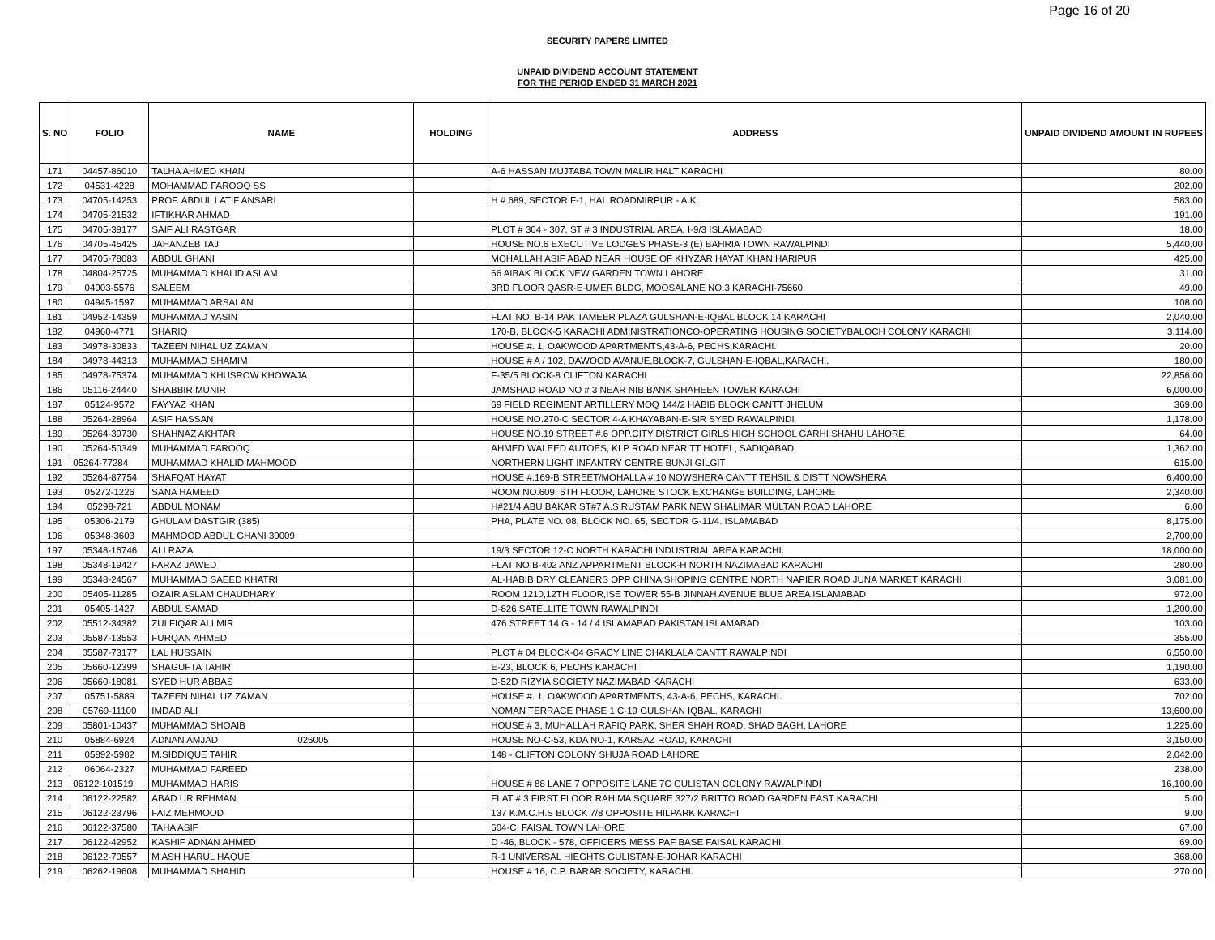Page 16 of 20
SECURITY PAPERS LIMITED
UNPAID DIVIDEND ACCOUNT STATEMENT
FOR THE PERIOD ENDED 31 MARCH 2021
| S. NO | FOLIO | NAME | HOLDING | ADDRESS | UNPAID DIVIDEND AMOUNT IN RUPEES |
| --- | --- | --- | --- | --- | --- |
| 171 | 04457-86010 | TALHA AHMED KHAN | | A-6 HASSAN MUJTABA TOWN MALIR HALT KARACHI | 80.00 |
| 172 | 04531-4228 | MOHAMMAD FAROOQ SS | | | 202.00 |
| 173 | 04705-14253 | PROF. ABDUL LATIF ANSARI | | H # 689, SECTOR F-1, HAL ROADMIRPUR - A.K | 583.00 |
| 174 | 04705-21532 | IFTIKHAR AHMAD | | | 191.00 |
| 175 | 04705-39177 | SAIF ALI RASTGAR | | PLOT # 304 - 307, ST # 3 INDUSTRIAL AREA, I-9/3 ISLAMABAD | 18.00 |
| 176 | 04705-45425 | JAHANZEB TAJ | | HOUSE NO.6 EXECUTIVE LODGES PHASE-3 (E) BAHRIA TOWN RAWALPINDI | 5,440.00 |
| 177 | 04705-78083 | ABDUL GHANI | | MOHALLAH ASIF ABAD NEAR HOUSE OF KHYZAR HAYAT KHAN HARIPUR | 425.00 |
| 178 | 04804-25725 | MUHAMMAD KHALID ASLAM | | 66 AIBAK BLOCK NEW GARDEN TOWN LAHORE | 31.00 |
| 179 | 04903-5576 | SALEEM | | 3RD FLOOR QASR-E-UMER BLDG, MOOSALANE NO.3 KARACHI-75660 | 49.00 |
| 180 | 04945-1597 | MUHAMMAD ARSALAN | | | 108.00 |
| 181 | 04952-14359 | MUHAMMAD YASIN | | FLAT NO. B-14 PAK TAMEER PLAZA GULSHAN-E-IQBAL BLOCK 14 KARACHI | 2,040.00 |
| 182 | 04960-4771 | SHARIQ | | 170-B, BLOCK-5 KARACHI ADMINISTRATIONCO-OPERATING HOUSING SOCIETYBALOCH COLONY KARACHI | 3,114.00 |
| 183 | 04978-30833 | TAZEEN NIHAL UZ ZAMAN | | HOUSE #. 1, OAKWOOD APARTMENTS,43-A-6, PECHS,KARACHI. | 20.00 |
| 184 | 04978-44313 | MUHAMMAD SHAMIM | | HOUSE # A / 102, DAWOOD AVANUE,BLOCK-7, GULSHAN-E-IQBAL,KARACHI. | 180.00 |
| 185 | 04978-75374 | MUHAMMAD KHUSROW KHOWAJA | | F-35/5 BLOCK-8 CLIFTON KARACHI | 22,856.00 |
| 186 | 05116-24440 | SHABBIR MUNIR | | JAMSHAD ROAD NO # 3 NEAR NIB BANK SHAHEEN TOWER KARACHI | 6,000.00 |
| 187 | 05124-9572 | FAYYAZ KHAN | | 69 FIELD REGIMENT ARTILLERY MOQ 144/2 HABIB BLOCK CANTT JHELUM | 369.00 |
| 188 | 05264-28964 | ASIF HASSAN | | HOUSE NO.270-C SECTOR 4-A KHAYABAN-E-SIR SYED RAWALPINDI | 1,178.00 |
| 189 | 05264-39730 | SHAHNAZ AKHTAR | | HOUSE NO.19 STREET #.6 OPP.CITY DISTRICT GIRLS HIGH SCHOOL GARHI SHAHU LAHORE | 64.00 |
| 190 | 05264-50349 | MUHAMMAD FAROOQ | | AHMED WALEED AUTOES, KLP ROAD NEAR TT HOTEL, SADIQABAD | 1,362.00 |
| 191 | 05264-77284 | MUHAMMAD KHALID MAHMOOD | | NORTHERN LIGHT INFANTRY CENTRE BUNJI GILGIT | 615.00 |
| 192 | 05264-87754 | SHAFQAT HAYAT | | HOUSE #.169-B STREET/MOHALLA #.10 NOWSHERA CANTT TEHSIL & DISTT NOWSHERA | 6,400.00 |
| 193 | 05272-1226 | SANA HAMEED | | ROOM NO.609, 6TH FLOOR, LAHORE STOCK EXCHANGE BUILDING, LAHORE | 2,340.00 |
| 194 | 05298-721 | ABDUL MONAM | | H#21/4 ABU BAKAR ST#7 A.S RUSTAM PARK NEW SHALIMAR MULTAN ROAD LAHORE | 6.00 |
| 195 | 05306-2179 | GHULAM DASTGIR (385) | | PHA, PLATE NO. 08, BLOCK NO. 65, SECTOR G-11/4. ISLAMABAD | 8,175.00 |
| 196 | 05348-3603 | MAHMOOD ABDUL GHANI 30009 | | | 2,700.00 |
| 197 | 05348-16746 | ALI RAZA | | 19/3 SECTOR 12-C NORTH KARACHI INDUSTRIAL AREA KARACHI. | 18,000.00 |
| 198 | 05348-19427 | FARAZ JAWED | | FLAT NO.B-402 ANZ APPARTMENT BLOCK-H NORTH NAZIMABAD KARACHI | 280.00 |
| 199 | 05348-24567 | MUHAMMAD SAEED KHATRI | | AL-HABIB DRY CLEANERS OPP CHINA SHOPING CENTRE NORTH NAPIER ROAD JUNA MARKET KARACHI | 3,081.00 |
| 200 | 05405-11285 | OZAIR ASLAM CHAUDHARY | | ROOM 1210,12TH FLOOR,ISE TOWER 55-B JINNAH AVENUE BLUE AREA ISLAMABAD | 972.00 |
| 201 | 05405-1427 | ABDUL SAMAD | | D-826 SATELLITE TOWN RAWALPINDI | 1,200.00 |
| 202 | 05512-34382 | ZULFIQAR ALI MIR | | 476 STREET 14 G - 14 / 4 ISLAMABAD PAKISTAN ISLAMABAD | 103.00 |
| 203 | 05587-13553 | FURQAN AHMED | | | 355.00 |
| 204 | 05587-73177 | LAL HUSSAIN | | PLOT # 04 BLOCK-04 GRACY LINE CHAKLALA CANTT RAWALPINDI | 6,550.00 |
| 205 | 05660-12399 | SHAGUFTA TAHIR | | E-23, BLOCK 6, PECHS KARACHI | 1,190.00 |
| 206 | 05660-18081 | SYED HUR ABBAS | | D-52D RIZYIA SOCIETY NAZIMABAD KARACHI | 633.00 |
| 207 | 05751-5889 | TAZEEN NIHAL UZ ZAMAN | | HOUSE #. 1, OAKWOOD APARTMENTS, 43-A-6, PECHS, KARACHI. | 702.00 |
| 208 | 05769-11100 | IMDAD ALI | | NOMAN TERRACE PHASE 1 C-19 GULSHAN IQBAL. KARACHI | 13,600.00 |
| 209 | 05801-10437 | MUHAMMAD SHOAIB | | HOUSE # 3, MUHALLAH RAFIQ PARK, SHER SHAH ROAD, SHAD BAGH, LAHORE | 1,225.00 |
| 210 | 05884-6924 | ADNAN AMJAD 026005 | | HOUSE NO-C-53, KDA NO-1, KARSAZ ROAD, KARACHI | 3,150.00 |
| 211 | 05892-5982 | M.SIDDIQUE TAHIR | | 148 - CLIFTON COLONY SHUJA ROAD LAHORE | 2,042.00 |
| 212 | 06064-2327 | MUHAMMAD FAREED | | | 238.00 |
| 213 | 06122-101519 | MUHAMMAD HARIS | | HOUSE # 88 LANE 7 OPPOSITE LANE 7C GULISTAN COLONY RAWALPINDI | 16,100.00 |
| 214 | 06122-22582 | ABAD UR REHMAN | | FLAT # 3 FIRST FLOOR RAHIMA SQUARE 327/2 BRITTO ROAD GARDEN EAST KARACHI | 5.00 |
| 215 | 06122-23796 | FAIZ MEHMOOD | | 137 K.M.C.H.S BLOCK 7/8 OPPOSITE HILPARK KARACHI | 9.00 |
| 216 | 06122-37580 | TAHA ASIF | | 604-C, FAISAL TOWN LAHORE | 67.00 |
| 217 | 06122-42952 | KASHIF ADNAN AHMED | | D -46, BLOCK - 578, OFFICERS MESS PAF BASE FAISAL KARACHI | 69.00 |
| 218 | 06122-70557 | M ASH HARUL HAQUE | | R-1 UNIVERSAL HIEGHTS GULISTAN-E-JOHAR KARACHI | 368.00 |
| 219 | 06262-19608 | MUHAMMAD SHAHID | | HOUSE # 16, C.P. BARAR SOCIETY, KARACHI. | 270.00 |